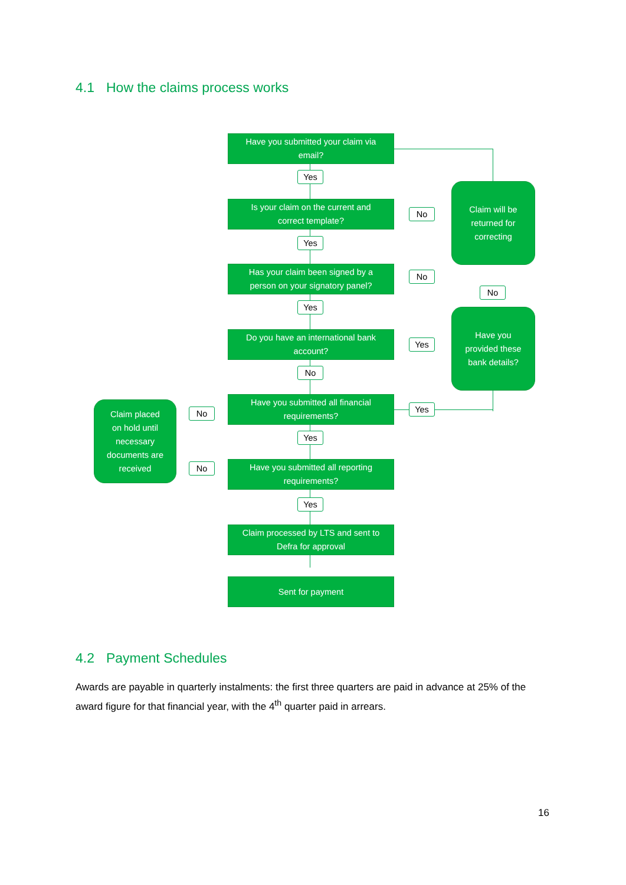4.1 How the claims process works
Have you submitted your claim via
email?
Yes
Is your claim on the current and
correct template?
No
Claim will be
returned for
correcting
Yes
Has your claim been signed by a
person on your signatory panel?
No
No
Yes
Do you have an international bank
account?
Yes
Have you
provided these
bank details?
No
Have you submitted all financial
requirements?
Yes
Claim placed
on hold until
necessary
documents are
received
No
Yes
Have you submitted all reporting
requirements?
No
Yes
Claim processed by LTS and sent to
Defra for approval
Sent for payment
4.2 Payment Schedules
Awards are payable in quarterly instalments: the first three quarters are paid in advance at 25% of the award figure for that financial year, with the 4<sup>th</sup> quarter paid in arrears.
16